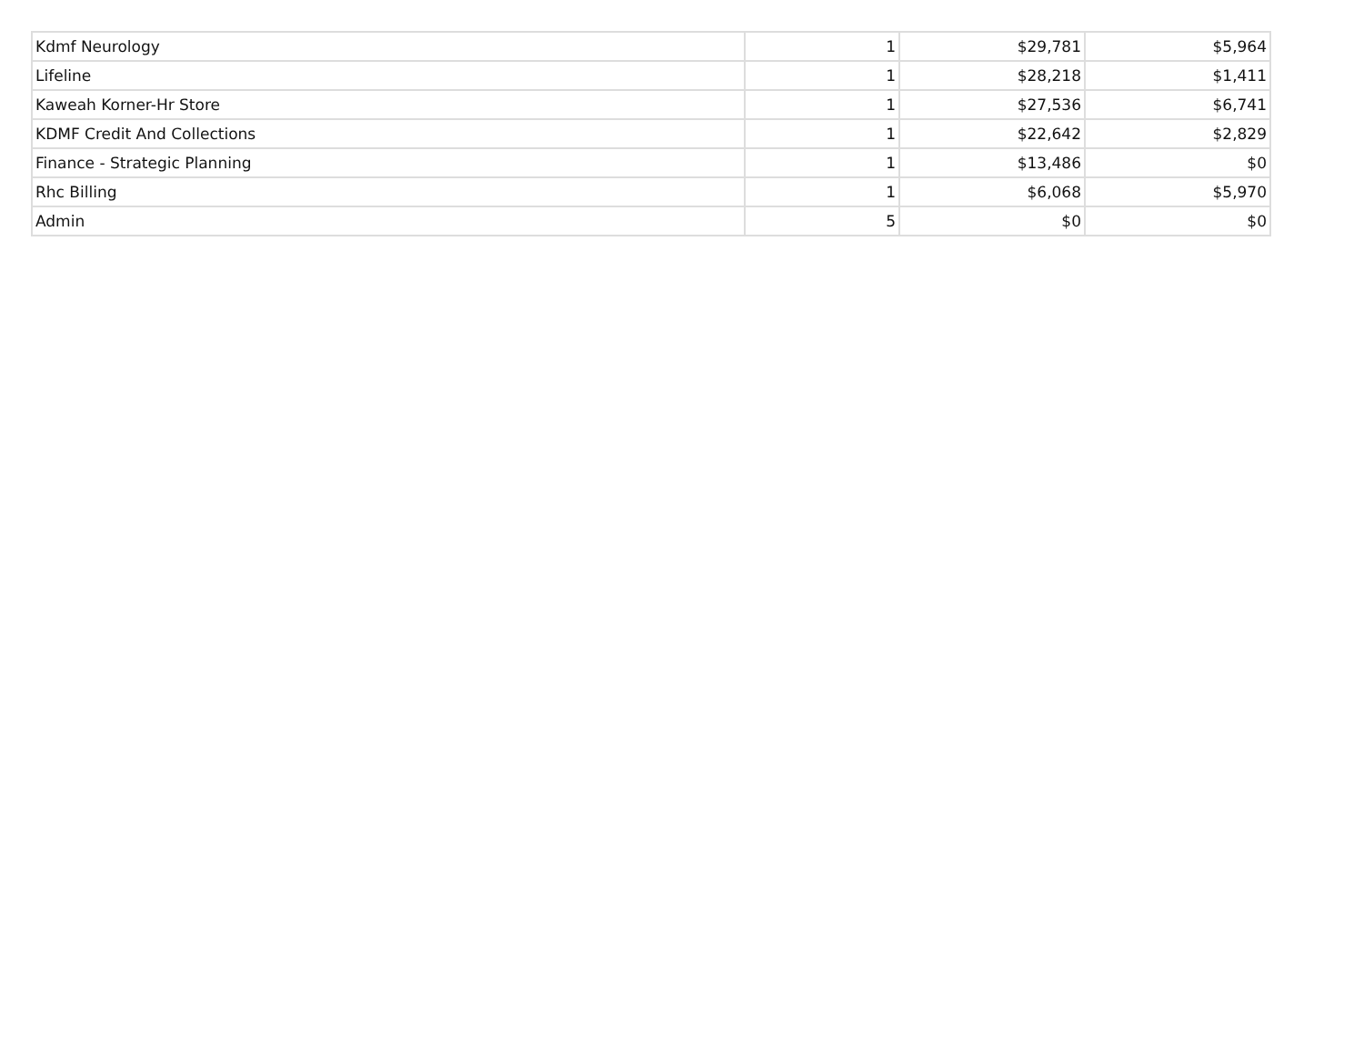| Kdmf Neurology | 1 | $29,781 | $5,964 |
| Lifeline | 1 | $28,218 | $1,411 |
| Kaweah Korner-Hr Store | 1 | $27,536 | $6,741 |
| KDMF Credit And Collections | 1 | $22,642 | $2,829 |
| Finance - Strategic Planning | 1 | $13,486 | $0 |
| Rhc Billing | 1 | $6,068 | $5,970 |
| Admin | 5 | $0 | $0 |